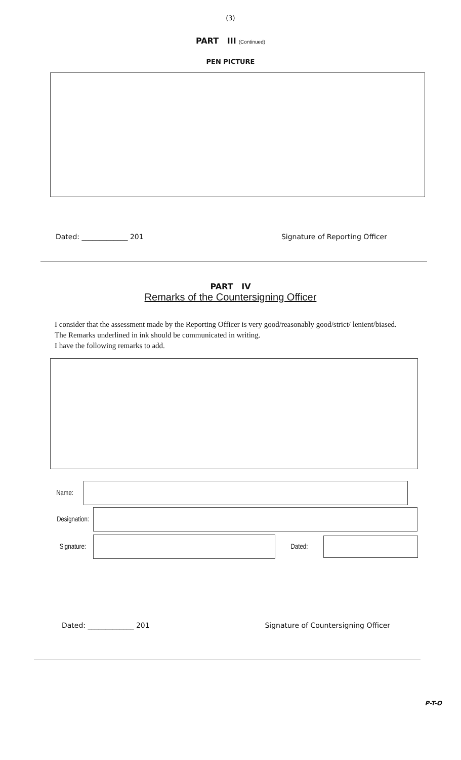(3)
PART III (Continued)
PEN PICTURE
Dated: _____________ 201 Signature of Reporting Officer
PART IV
Remarks of the Countersigning Officer
I consider that the assessment made by the Reporting Officer is very good/reasonably good/strict/ lenient/biased.
The Remarks underlined in ink should be communicated in writing.
I have the following remarks to add.
Name:
Designation:
Signature: Dated:
Dated: _____________ 201 Signature of Countersigning Officer
P-T-O